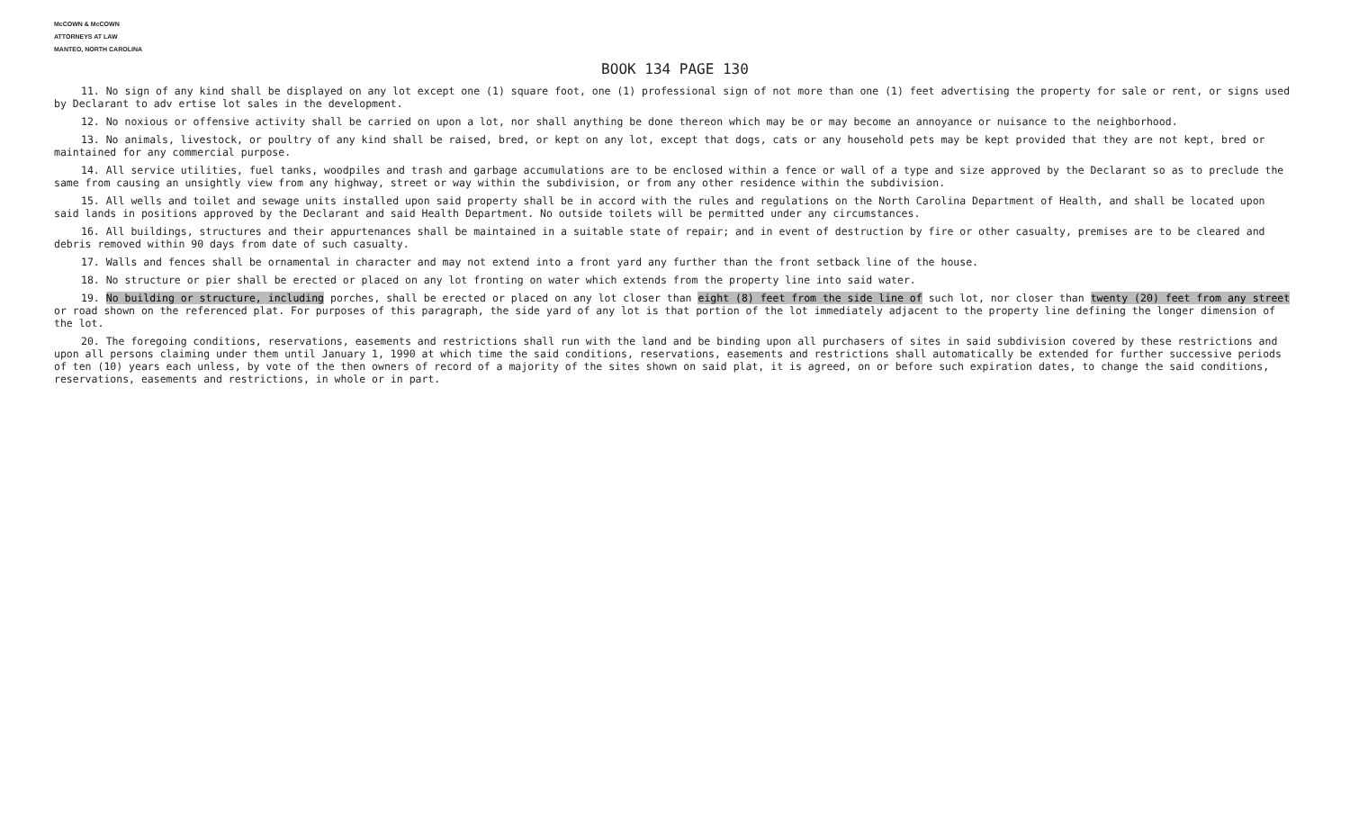McCOWN & McCOWN
ATTORNEYS AT LAW
MANTEO, NORTH CAROLINA
BOOK 134 PAGE 130
11. No sign of any kind shall be displayed on any lot except one (1) square foot, one (1) professional sign of not more than one (1) feet advertising the property for sale or rent, or signs used by Declarant to adv ertise lot sales in the development.
12. No noxious or offensive activity shall be carried on upon a lot, nor shall anything be done thereon which may be or may become an annoyance or nuisance to the neighborhood.
13. No animals, livestock, or poultry of any kind shall be raised, bred, or kept on any lot, except that dogs, cats or any household pets may be kept provided that they are not kept, bred or maintained for any commercial purpose.
14. All service utilities, fuel tanks, woodpiles and trash and garbage accumulations are to be enclosed within a fence or wall of a type and size approved by the Declarant so as to preclude the same from causing an unsightly view from any highway, street or way within the subdivision, or from any other residence within the subdivision.
15. All wells and toilet and sewage units installed upon said property shall be in accord with the rules and regulations on the North Carolina Department of Health, and shall be located upon said lands in positions approved by the Declarant and said Health Department. No outside toilets will be permitted under any circumstances.
16. All buildings, structures and their appurtenances shall be maintained in a suitable state of repair; and in event of destruction by fire or other casualty, premises are to be cleared and debris removed within 90 days from date of such casualty.
17. Walls and fences shall be ornamental in character and may not extend into a front yard any further than the front setback line of the house.
18. No structure or pier shall be erected or placed on any lot fronting on water which extends from the property line into said water.
19. No building or structure, including porches, shall be erected or placed on any lot closer than eight (8) feet from the side line of such lot, nor closer than twenty (20) feet from any street or road shown on the referenced plat. For purposes of this paragraph, the side yard of any lot is that portion of the lot immediately adjacent to the property line defining the longer dimension of the lot.
20. The foregoing conditions, reservations, easements and restrictions shall run with the land and be binding upon all purchasers of sites in said subdivision covered by these restrictions and upon all persons claiming under them until January 1, 1990 at which time the said conditions, reservations, easements and restrictions shall automatically be extended for further successive periods of ten (10) years each unless, by vote of the then owners of record of a majority of the sites shown on said plat, it is agreed, on or before such expiration dates, to change the said conditions, reservations, easements and restrictions, in whole or in part.